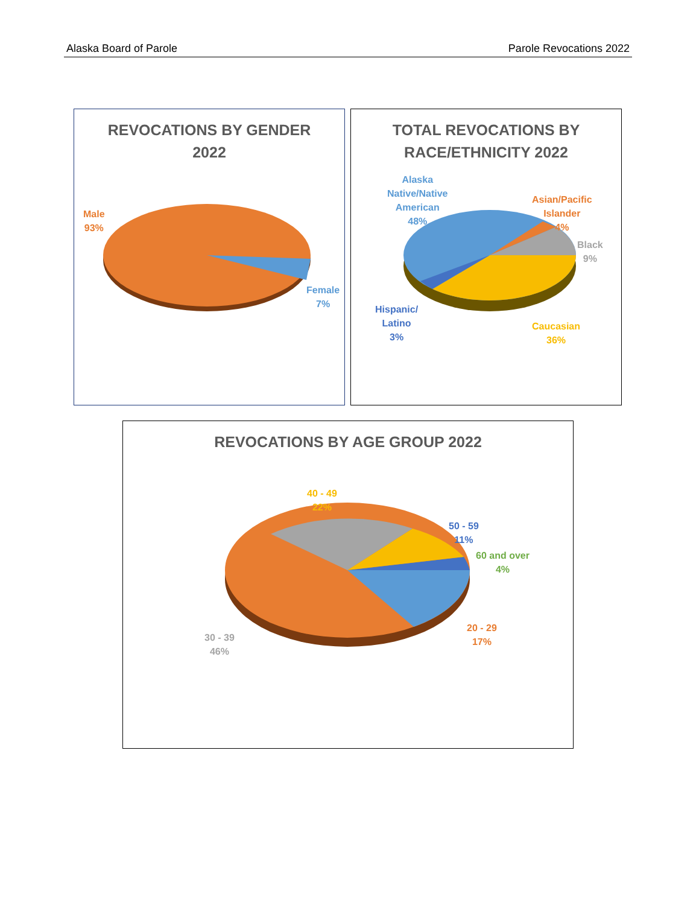Alaska Board of Parole Parole Revocations 2022
REVOCATIONS BY GENDER
2022
Male
93%
Female
7%
TOTAL REVOCATIONS BY
RACE/ETHNICITY 2022
Alaska
Native/Native
American
48%
Asian/Pacific
Islander
4%
Black
9%
Hispanic/
Latino
3%
Caucasian
36%
REVOCATIONS BY AGE GROUP 2022
40 - 49
22%
50 - 59
11%
60 and over
4%
20 - 29
17%
30 - 39
46%